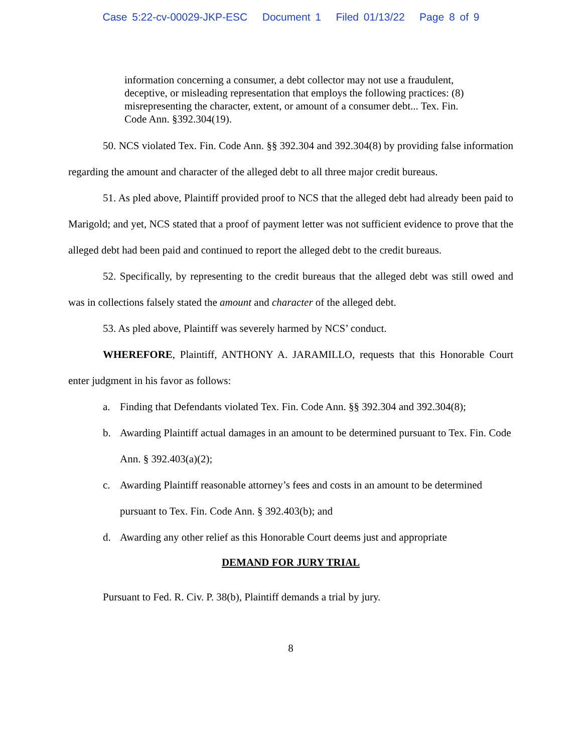Case 5:22-cv-00029-JKP-ESC Document 1 Filed 01/13/22 Page 8 of 9
information concerning a consumer, a debt collector may not use a fraudulent, deceptive, or misleading representation that employs the following practices: (8) misrepresenting the character, extent, or amount of a consumer debt... Tex. Fin. Code Ann. §392.304(19).
50. NCS violated Tex. Fin. Code Ann. §§ 392.304 and 392.304(8) by providing false information regarding the amount and character of the alleged debt to all three major credit bureaus.
51. As pled above, Plaintiff provided proof to NCS that the alleged debt had already been paid to Marigold; and yet, NCS stated that a proof of payment letter was not sufficient evidence to prove that the alleged debt had been paid and continued to report the alleged debt to the credit bureaus.
52. Specifically, by representing to the credit bureaus that the alleged debt was still owed and was in collections falsely stated the amount and character of the alleged debt.
53. As pled above, Plaintiff was severely harmed by NCS’ conduct.
WHEREFORE, Plaintiff, ANTHONY A. JARAMILLO, requests that this Honorable Court enter judgment in his favor as follows:
a. Finding that Defendants violated Tex. Fin. Code Ann. §§ 392.304 and 392.304(8);
b. Awarding Plaintiff actual damages in an amount to be determined pursuant to Tex. Fin. Code Ann. § 392.403(a)(2);
c. Awarding Plaintiff reasonable attorney’s fees and costs in an amount to be determined pursuant to Tex. Fin. Code Ann. § 392.403(b); and
d. Awarding any other relief as this Honorable Court deems just and appropriate
DEMAND FOR JURY TRIAL
Pursuant to Fed. R. Civ. P. 38(b), Plaintiff demands a trial by jury.
8